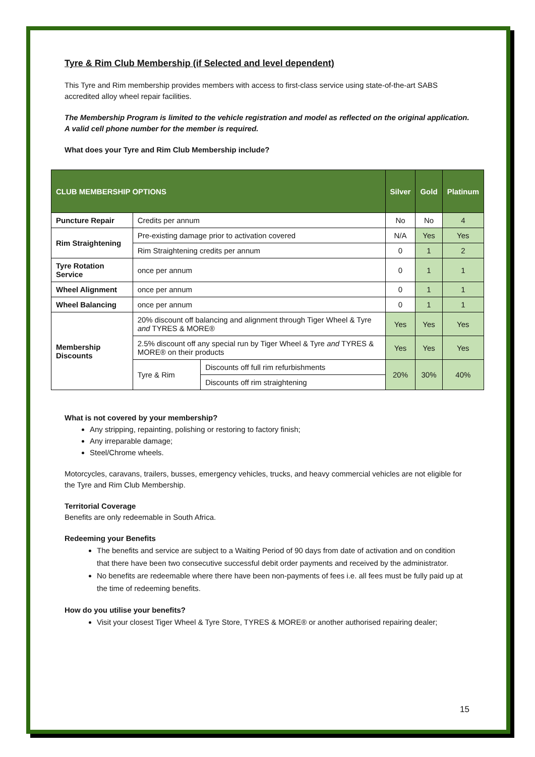Tyre & Rim Club Membership (if Selected and level dependent)
This Tyre and Rim membership provides members with access to first-class service using state-of-the-art SABS accredited alloy wheel repair facilities.
The Membership Program is limited to the vehicle registration and model as reflected on the original application. A valid cell phone number for the member is required.
What does your Tyre and Rim Club Membership include?
| CLUB MEMBERSHIP OPTIONS | | | Silver | Gold | Platinum |
| --- | --- | --- | --- | --- | --- |
| Puncture Repair | Credits per annum | | No | No | 4 |
| Rim Straightening | Pre-existing damage prior to activation covered | | N/A | Yes | Yes |
| | Rim Straightening credits per annum | | 0 | 1 | 2 |
| Tyre Rotation Service | once per annum | | 0 | 1 | 1 |
| Wheel Alignment | once per annum | | 0 | 1 | 1 |
| Wheel Balancing | once per annum | | 0 | 1 | 1 |
| Membership Discounts | 20% discount off balancing and alignment through Tiger Wheel & Tyre and TYRES & MORE® | | Yes | Yes | Yes |
| | 2.5% discount off any special run by Tiger Wheel & Tyre and TYRES & MORE® on their products | | Yes | Yes | Yes |
| | Tyre & Rim | Discounts off full rim refurbishments | 20% | 30% | 40% |
| | | Discounts off rim straightening | | | |
What is not covered by your membership?
Any stripping, repainting, polishing or restoring to factory finish;
Any irreparable damage;
Steel/Chrome wheels.
Motorcycles, caravans, trailers, busses, emergency vehicles, trucks, and heavy commercial vehicles are not eligible for the Tyre and Rim Club Membership.
Territorial Coverage
Benefits are only redeemable in South Africa.
Redeeming your Benefits
The benefits and service are subject to a Waiting Period of 90 days from date of activation and on condition that there have been two consecutive successful debit order payments and received by the administrator.
No benefits are redeemable where there have been non-payments of fees i.e. all fees must be fully paid up at the time of redeeming benefits.
How do you utilise your benefits?
Visit your closest Tiger Wheel & Tyre Store, TYRES & MORE® or another authorised repairing dealer;
15